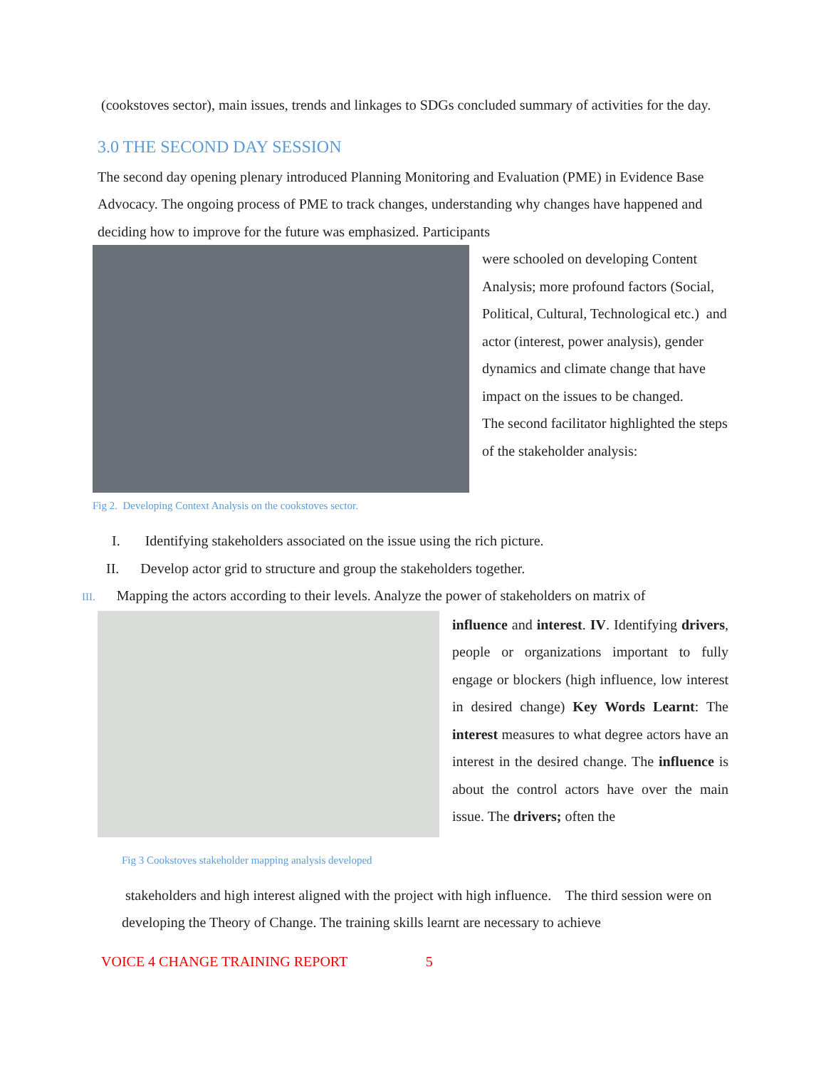(cookstoves sector), main issues, trends and linkages to SDGs concluded summary of activities for the day.
3.0 THE SECOND DAY SESSION
The second day opening plenary introduced Planning Monitoring and Evaluation (PME) in Evidence Base Advocacy. The ongoing process of PME to track changes, understanding why changes have happened and deciding how to improve for the future was emphasized. Participants
Fig 2. Developing Context Analysis on the cookstoves sector.
were schooled on developing Content Analysis; more profound factors (Social, Political, Cultural, Technological etc.) and actor (interest, power analysis), gender dynamics and climate change that have impact on the issues to be changed.
The second facilitator highlighted the steps of the stakeholder analysis:
I. Identifying stakeholders associated on the issue using the rich picture.
II. Develop actor grid to structure and group the stakeholders together.
III. Mapping the actors according to their levels. Analyze the power of stakeholders on matrix of
Fig 3 Cookstoves stakeholder mapping analysis developed
influence and interest. IV. Identifying drivers, people or organizations important to fully engage or blockers (high influence, low interest in desired change) Key Words Learnt: The interest measures to what degree actors have an interest in the desired change. The influence is about the control actors have over the main issue. The drivers; often the
stakeholders and high interest aligned with the project with high influence. The third session were on developing the Theory of Change. The training skills learnt are necessary to achieve
VOICE 4 CHANGE TRAINING REPORT 5